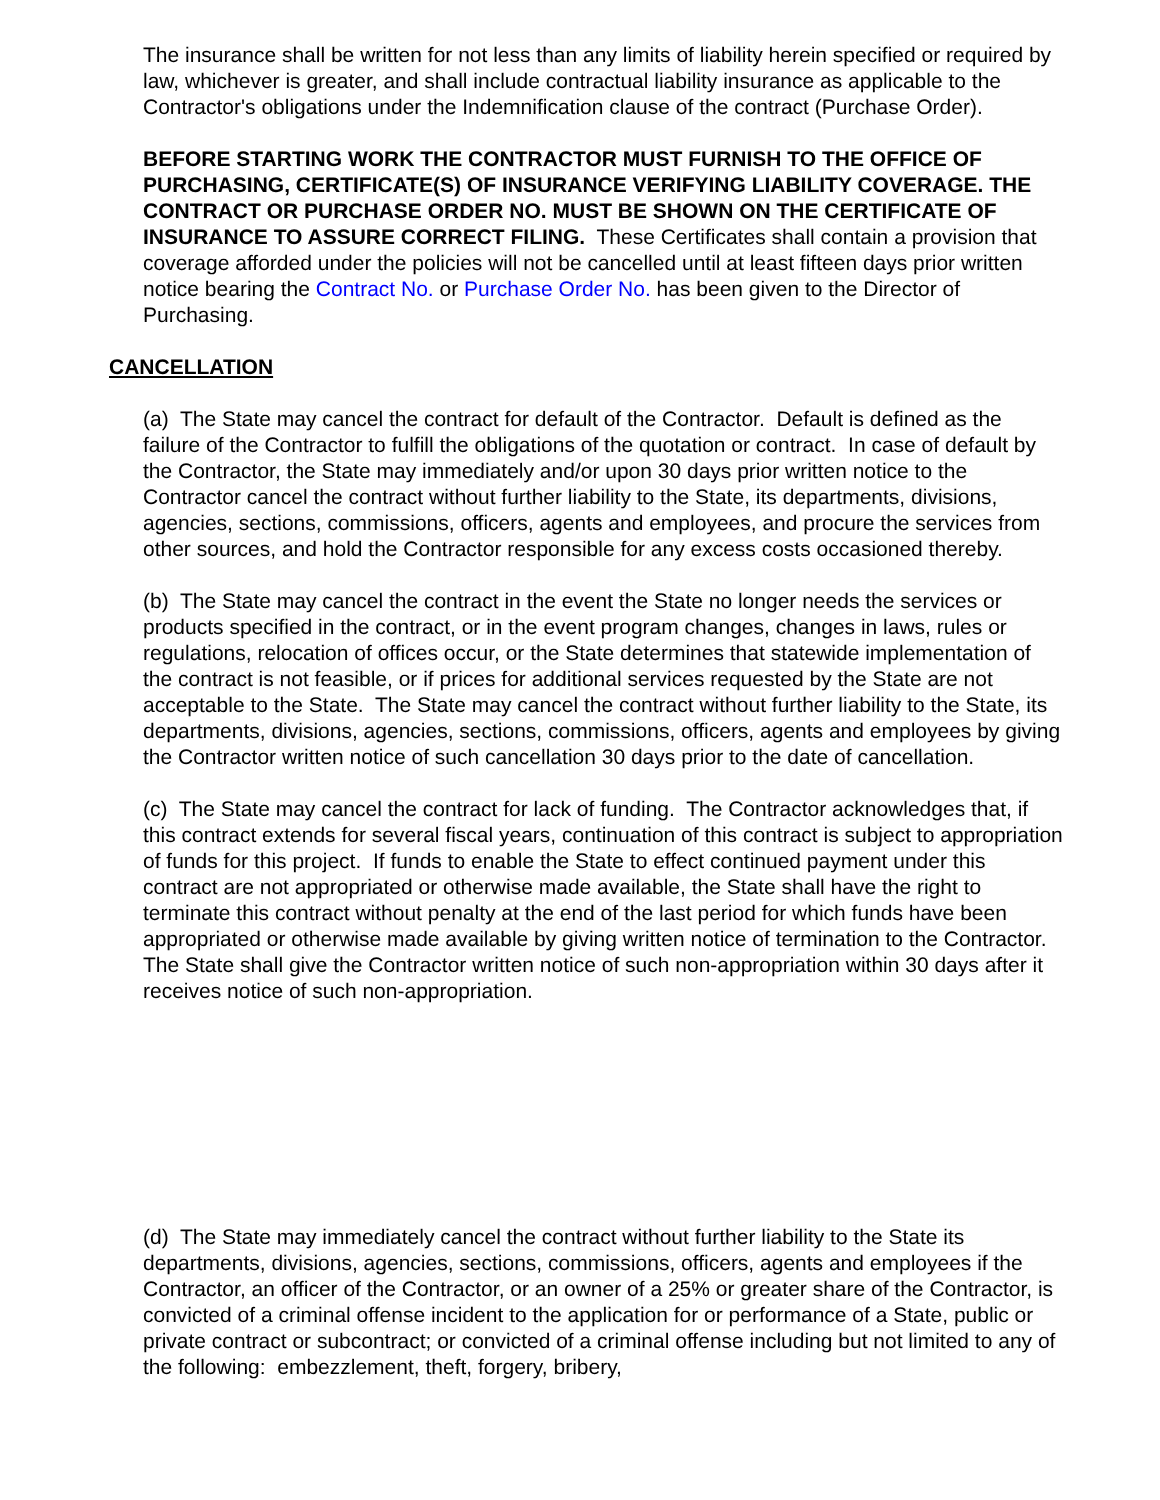The insurance shall be written for not less than any limits of liability herein specified or required by law, whichever is greater, and shall include contractual liability insurance as applicable to the Contractor's obligations under the Indemnification clause of the contract (Purchase Order).
BEFORE STARTING WORK THE CONTRACTOR MUST FURNISH TO THE OFFICE OF PURCHASING, CERTIFICATE(S) OF INSURANCE VERIFYING LIABILITY COVERAGE. THE CONTRACT OR PURCHASE ORDER NO. MUST BE SHOWN ON THE CERTIFICATE OF INSURANCE TO ASSURE CORRECT FILING. These Certificates shall contain a provision that coverage afforded under the policies will not be cancelled until at least fifteen days prior written notice bearing the Contract No. or Purchase Order No. has been given to the Director of Purchasing.
CANCELLATION
(a) The State may cancel the contract for default of the Contractor. Default is defined as the failure of the Contractor to fulfill the obligations of the quotation or contract. In case of default by the Contractor, the State may immediately and/or upon 30 days prior written notice to the Contractor cancel the contract without further liability to the State, its departments, divisions, agencies, sections, commissions, officers, agents and employees, and procure the services from other sources, and hold the Contractor responsible for any excess costs occasioned thereby.
(b) The State may cancel the contract in the event the State no longer needs the services or products specified in the contract, or in the event program changes, changes in laws, rules or regulations, relocation of offices occur, or the State determines that statewide implementation of the contract is not feasible, or if prices for additional services requested by the State are not acceptable to the State. The State may cancel the contract without further liability to the State, its departments, divisions, agencies, sections, commissions, officers, agents and employees by giving the Contractor written notice of such cancellation 30 days prior to the date of cancellation.
(c) The State may cancel the contract for lack of funding. The Contractor acknowledges that, if this contract extends for several fiscal years, continuation of this contract is subject to appropriation of funds for this project. If funds to enable the State to effect continued payment under this contract are not appropriated or otherwise made available, the State shall have the right to terminate this contract without penalty at the end of the last period for which funds have been appropriated or otherwise made available by giving written notice of termination to the Contractor. The State shall give the Contractor written notice of such non-appropriation within 30 days after it receives notice of such non-appropriation.
(d) The State may immediately cancel the contract without further liability to the State its departments, divisions, agencies, sections, commissions, officers, agents and employees if the Contractor, an officer of the Contractor, or an owner of a 25% or greater share of the Contractor, is convicted of a criminal offense incident to the application for or performance of a State, public or private contract or subcontract; or convicted of a criminal offense including but not limited to any of the following: embezzlement, theft, forgery, bribery,